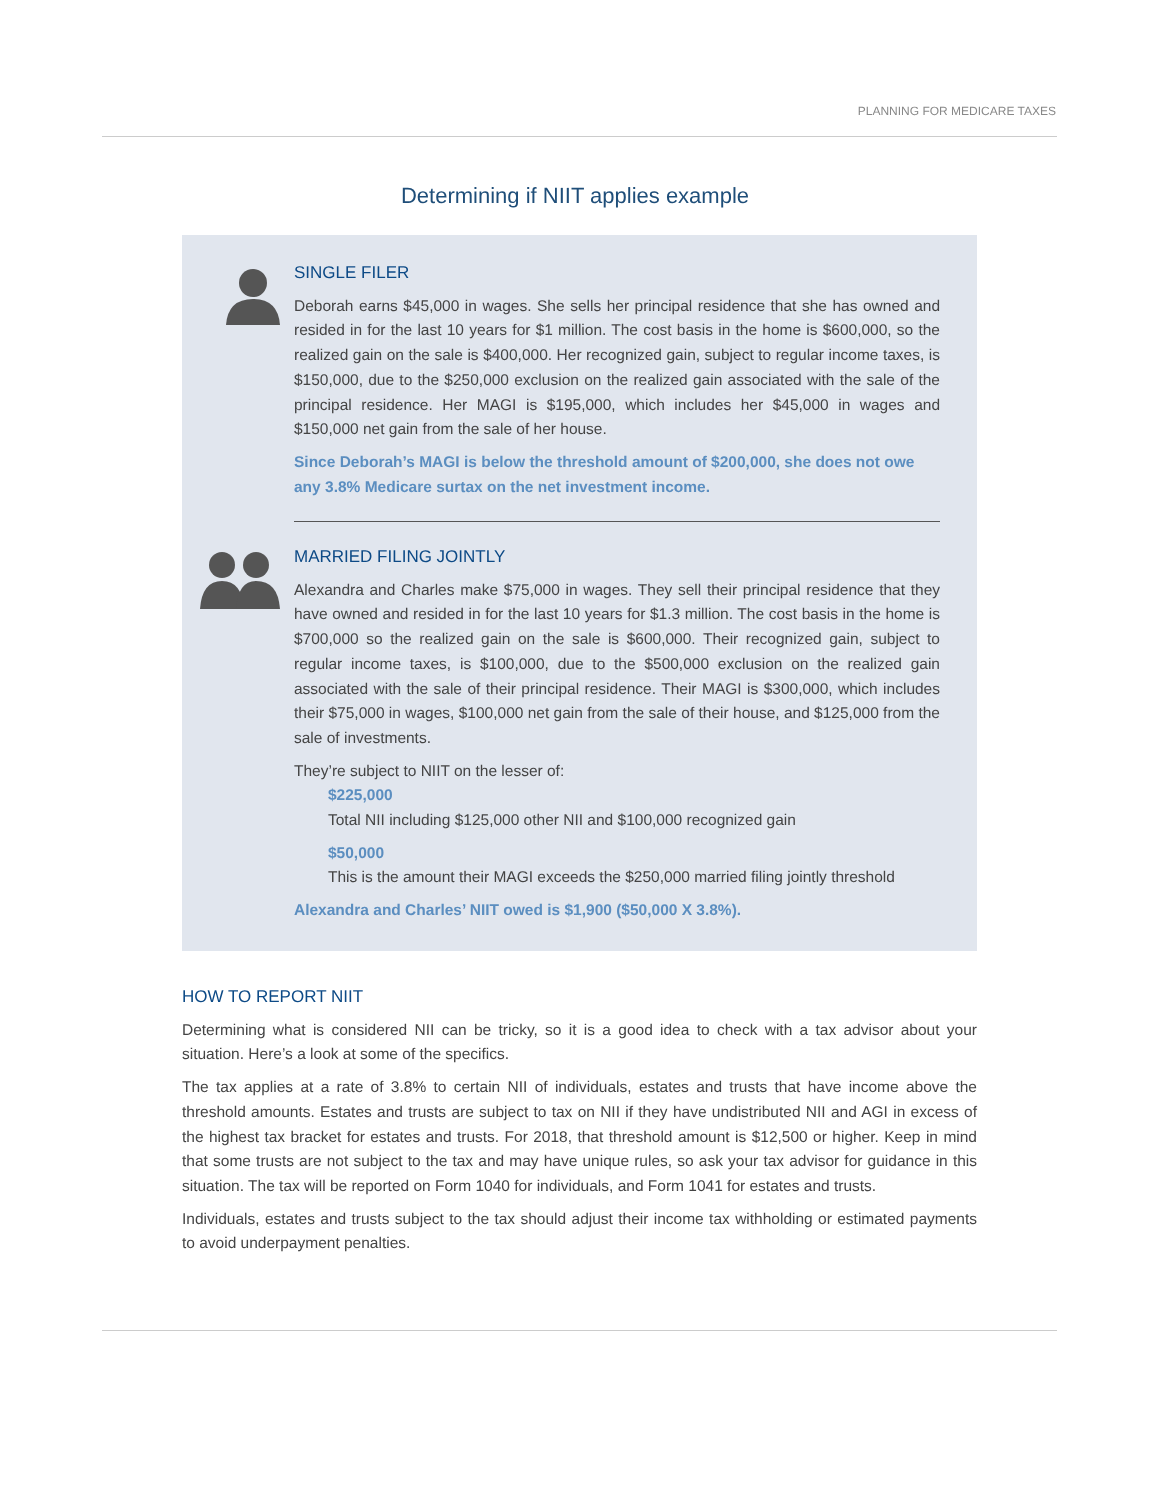PLANNING FOR MEDICARE TAXES
Determining if NIIT applies example
SINGLE FILER
Deborah earns $45,000 in wages. She sells her principal residence that she has owned and resided in for the last 10 years for $1 million. The cost basis in the home is $600,000, so the realized gain on the sale is $400,000. Her recognized gain, subject to regular income taxes, is $150,000, due to the $250,000 exclusion on the realized gain associated with the sale of the principal residence. Her MAGI is $195,000, which includes her $45,000 in wages and $150,000 net gain from the sale of her house.
Since Deborah’s MAGI is below the threshold amount of $200,000, she does not owe any 3.8% Medicare surtax on the net investment income.
MARRIED FILING JOINTLY
Alexandra and Charles make $75,000 in wages. They sell their principal residence that they have owned and resided in for the last 10 years for $1.3 million. The cost basis in the home is $700,000 so the realized gain on the sale is $600,000. Their recognized gain, subject to regular income taxes, is $100,000, due to the $500,000 exclusion on the realized gain associated with the sale of their principal residence. Their MAGI is $300,000, which includes their $75,000 in wages, $100,000 net gain from the sale of their house, and $125,000 from the sale of investments.
They’re subject to NIIT on the lesser of:
$225,000
Total NII including $125,000 other NII and $100,000 recognized gain
$50,000
This is the amount their MAGI exceeds the $250,000 married filing jointly threshold
Alexandra and Charles’ NIIT owed is $1,900 ($50,000 X 3.8%).
HOW TO REPORT NIIT
Determining what is considered NII can be tricky, so it is a good idea to check with a tax advisor about your situation. Here’s a look at some of the specifics.
The tax applies at a rate of 3.8% to certain NII of individuals, estates and trusts that have income above the threshold amounts. Estates and trusts are subject to tax on NII if they have undistributed NII and AGI in excess of the highest tax bracket for estates and trusts. For 2018, that threshold amount is $12,500 or higher. Keep in mind that some trusts are not subject to the tax and may have unique rules, so ask your tax advisor for guidance in this situation. The tax will be reported on Form 1040 for individuals, and Form 1041 for estates and trusts.
Individuals, estates and trusts subject to the tax should adjust their income tax withholding or estimated payments to avoid underpayment penalties.